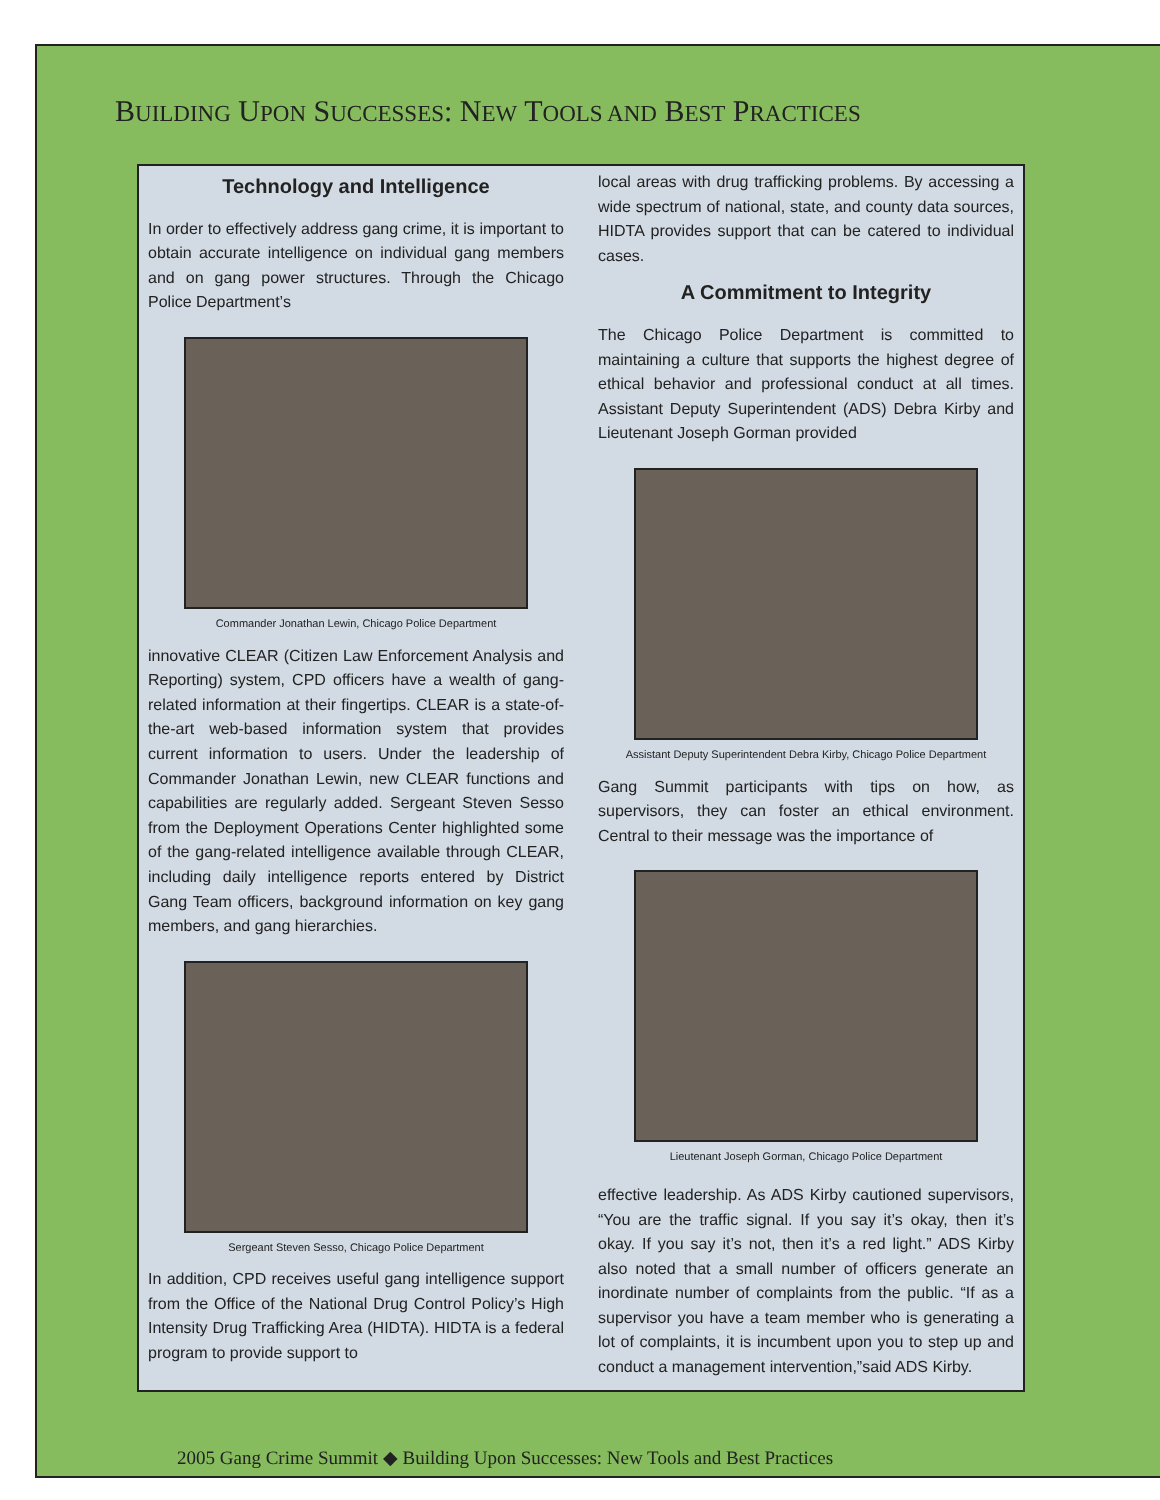BUILDING UPON SUCCESSES: NEW TOOLS AND BEST PRACTICES
Technology and Intelligence
In order to effectively address gang crime, it is important to obtain accurate intelligence on individual gang members and on gang power structures. Through the Chicago Police Department’s
Commander Jonathan Lewin, Chicago Police Department
innovative CLEAR (Citizen Law Enforcement Analysis and Reporting) system, CPD officers have a wealth of gang-related information at their fingertips. CLEAR is a state-of-the-art web-based information system that provides current information to users. Under the leadership of Commander Jonathan Lewin, new CLEAR functions and capabilities are regularly added. Sergeant Steven Sesso from the Deployment Operations Center highlighted some of the gang-related intelligence available through CLEAR, including daily intelligence reports entered by District Gang Team officers, background information on key gang members, and gang hierarchies.
Sergeant Steven Sesso, Chicago Police Department
In addition, CPD receives useful gang intelligence support from the Office of the National Drug Control Policy’s High Intensity Drug Trafficking Area (HIDTA). HIDTA is a federal program to provide support to
local areas with drug trafficking problems. By accessing a wide spectrum of national, state, and county data sources, HIDTA provides support that can be catered to individual cases.
A Commitment to Integrity
The Chicago Police Department is committed to maintaining a culture that supports the highest degree of ethical behavior and professional conduct at all times. Assistant Deputy Superintendent (ADS) Debra Kirby and Lieutenant Joseph Gorman provided
Assistant Deputy Superintendent Debra Kirby, Chicago Police Department
Gang Summit participants with tips on how, as supervisors, they can foster an ethical environment. Central to their message was the importance of
Lieutenant Joseph Gorman, Chicago Police Department
effective leadership. As ADS Kirby cautioned supervisors, “You are the traffic signal. If you say it’s okay, then it’s okay. If you say it’s not, then it’s a red light.” ADS Kirby also noted that a small number of officers generate an inordinate number of complaints from the public. “If as a supervisor you have a team member who is generating a lot of complaints, it is incumbent upon you to step up and conduct a management intervention,”said ADS Kirby.
2005 Gang Crime Summit ◆ Building Upon Successes: New Tools and Best Practices